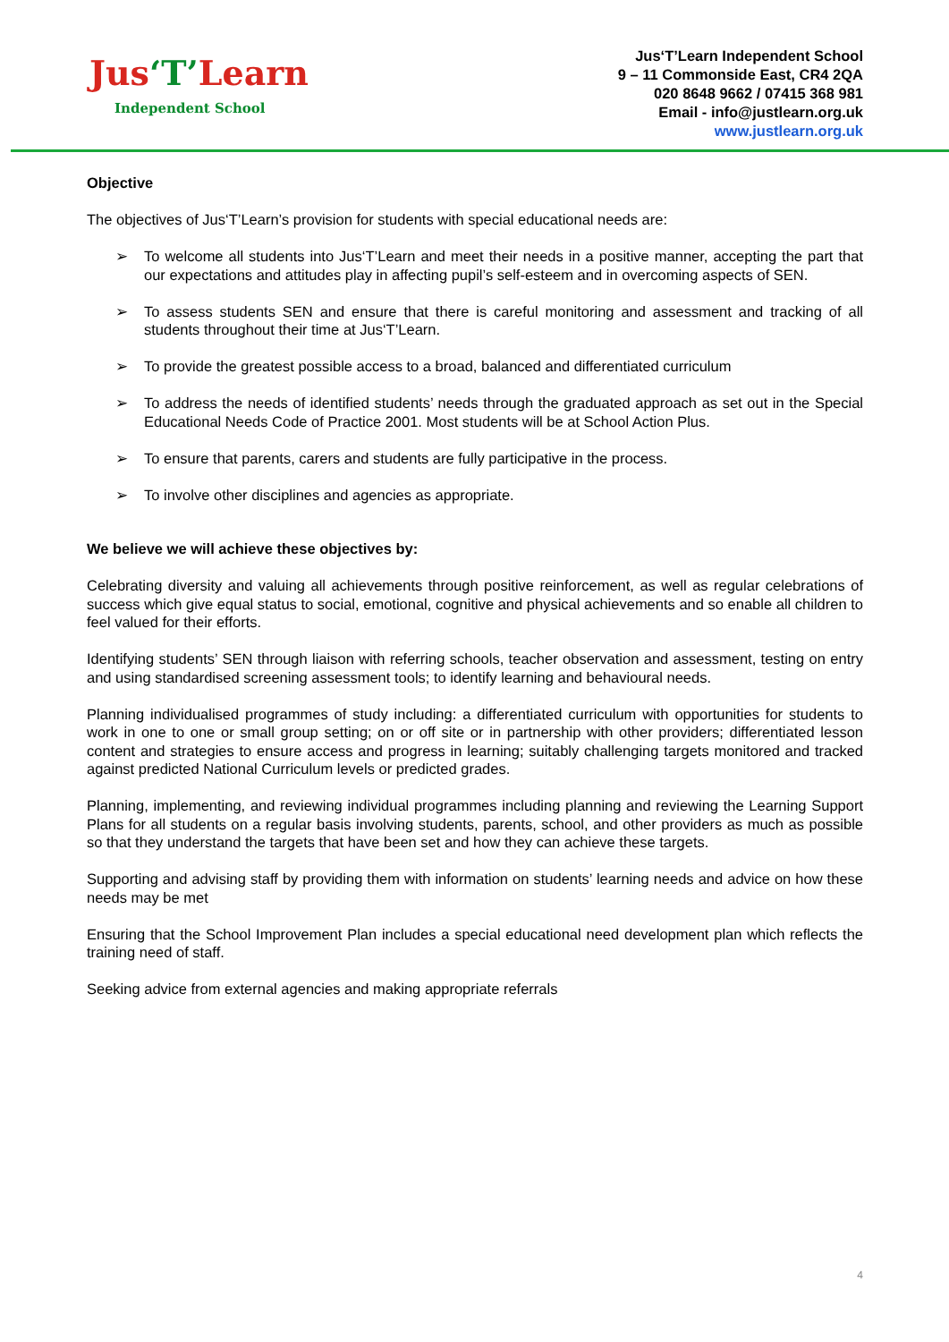Jus‘T’Learn
Independent School
Jus‘T’Learn Independent School
9 – 11 Commonside East, CR4 2QA
020 8648 9662 / 07415 368 981
Email - info@justlearn.org.uk
www.justlearn.org.uk
Objective
The objectives of Jus‘T’Learn’s provision for students with special educational needs are:
➢ To welcome all students into Jus‘T’Learn and meet their needs in a positive manner, accepting the part that our expectations and attitudes play in affecting pupil’s self-esteem and in overcoming aspects of SEN.
➢ To assess students SEN and ensure that there is careful monitoring and assessment and tracking of all students throughout their time at Jus‘T’Learn.
➢ To provide the greatest possible access to a broad, balanced and differentiated curriculum
➢ To address the needs of identified students’ needs through the graduated approach as set out in the Special Educational Needs Code of Practice 2001. Most students will be at School Action Plus.
➢ To ensure that parents, carers and students are fully participative in the process.
➢ To involve other disciplines and agencies as appropriate.
We believe we will achieve these objectives by:
Celebrating diversity and valuing all achievements through positive reinforcement, as well as regular celebrations of success which give equal status to social, emotional, cognitive and physical achievements and so enable all children to feel valued for their efforts.
Identifying students’ SEN through liaison with referring schools, teacher observation and assessment, testing on entry and using standardised screening assessment tools; to identify learning and behavioural needs.
Planning individualised programmes of study including: a differentiated curriculum with opportunities for students to work in one to one or small group setting; on or off site or in partnership with other providers; differentiated lesson content and strategies to ensure access and progress in learning; suitably challenging targets monitored and tracked against predicted National Curriculum levels or predicted grades.
Planning, implementing, and reviewing individual programmes including planning and reviewing the Learning Support Plans for all students on a regular basis involving students, parents, school, and other providers as much as possible so that they understand the targets that have been set and how they can achieve these targets.
Supporting and advising staff by providing them with information on students’ learning needs and advice on how these needs may be met
Ensuring that the School Improvement Plan includes a special educational need development plan which reflects the training need of staff.
Seeking advice from external agencies and making appropriate referrals
4